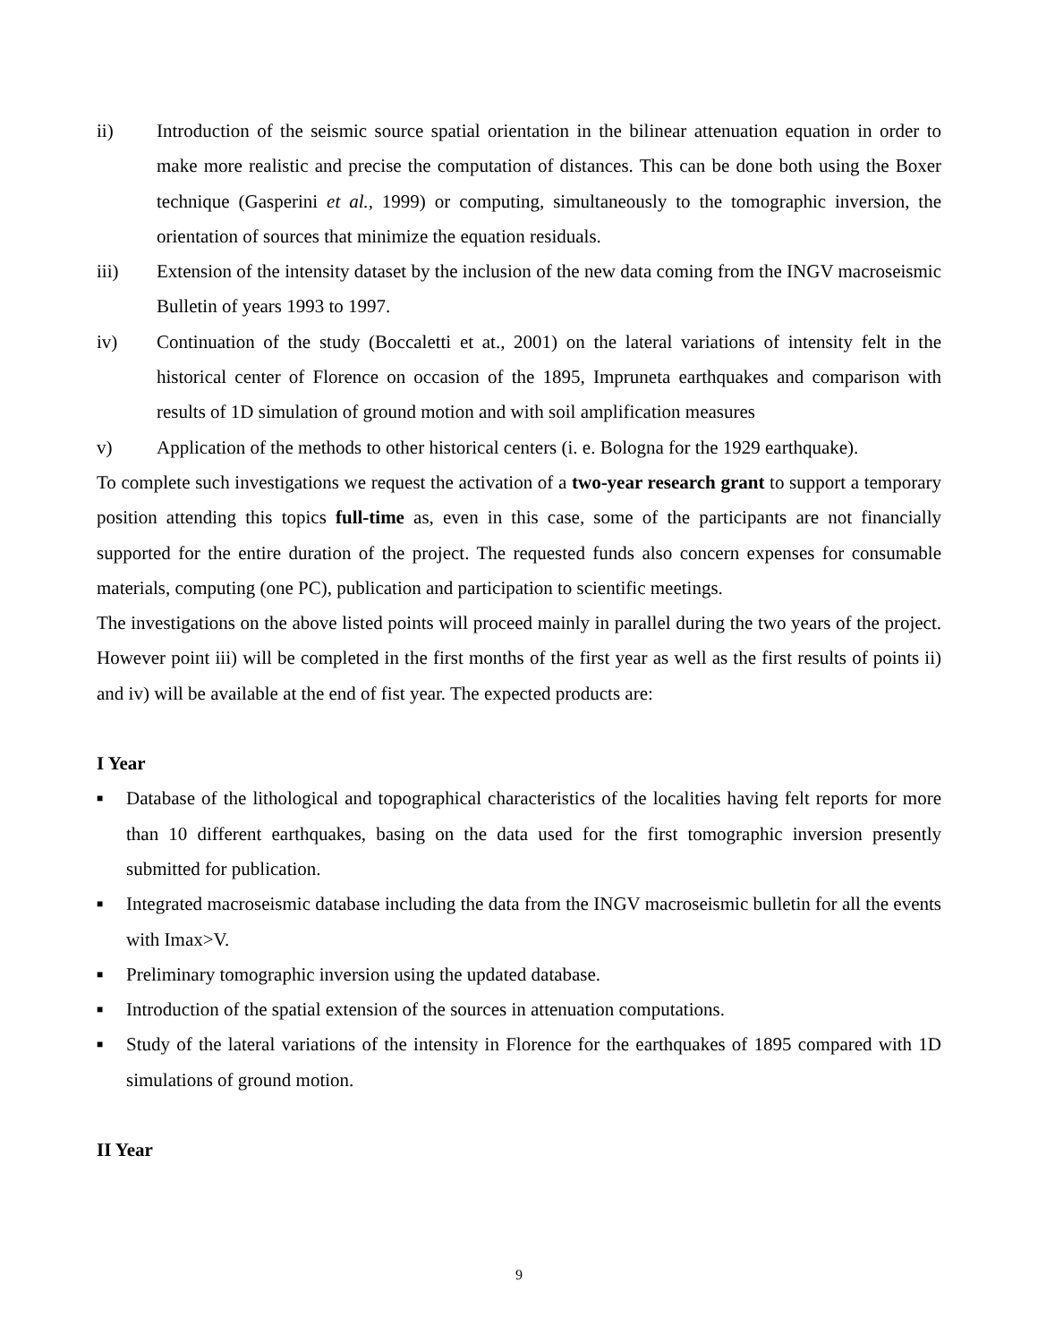ii) Introduction of the seismic source spatial orientation in the bilinear attenuation equation in order to make more realistic and precise the computation of distances. This can be done both using the Boxer technique (Gasperini et al., 1999) or computing, simultaneously to the tomographic inversion, the orientation of sources that minimize the equation residuals.
iii) Extension of the intensity dataset by the inclusion of the new data coming from the INGV macroseismic Bulletin of years 1993 to 1997.
iv) Continuation of the study (Boccaletti et at., 2001) on the lateral variations of intensity felt in the historical center of Florence on occasion of the 1895, Impruneta earthquakes and comparison with results of 1D simulation of ground motion and with soil amplification measures
v) Application of the methods to other historical centers (i. e. Bologna for the 1929 earthquake).
To complete such investigations we request the activation of a two-year research grant to support a temporary position attending this topics full-time as, even in this case, some of the participants are not financially supported for the entire duration of the project. The requested funds also concern expenses for consumable materials, computing (one PC), publication and participation to scientific meetings.
The investigations on the above listed points will proceed mainly in parallel during the two years of the project. However point iii) will be completed in the first months of the first year as well as the first results of points ii) and iv) will be available at the end of fist year. The expected products are:
I Year
■ Database of the lithological and topographical characteristics of the localities having felt reports for more than 10 different earthquakes, basing on the data used for the first tomographic inversion presently submitted for publication.
■ Integrated macroseismic database including the data from the INGV macroseismic bulletin for all the events with Imax>V.
■ Preliminary tomographic inversion using the updated database.
■ Introduction of the spatial extension of the sources in attenuation computations.
■ Study of the lateral variations of the intensity in Florence for the earthquakes of 1895 compared with 1D simulations of ground motion.
II Year
9